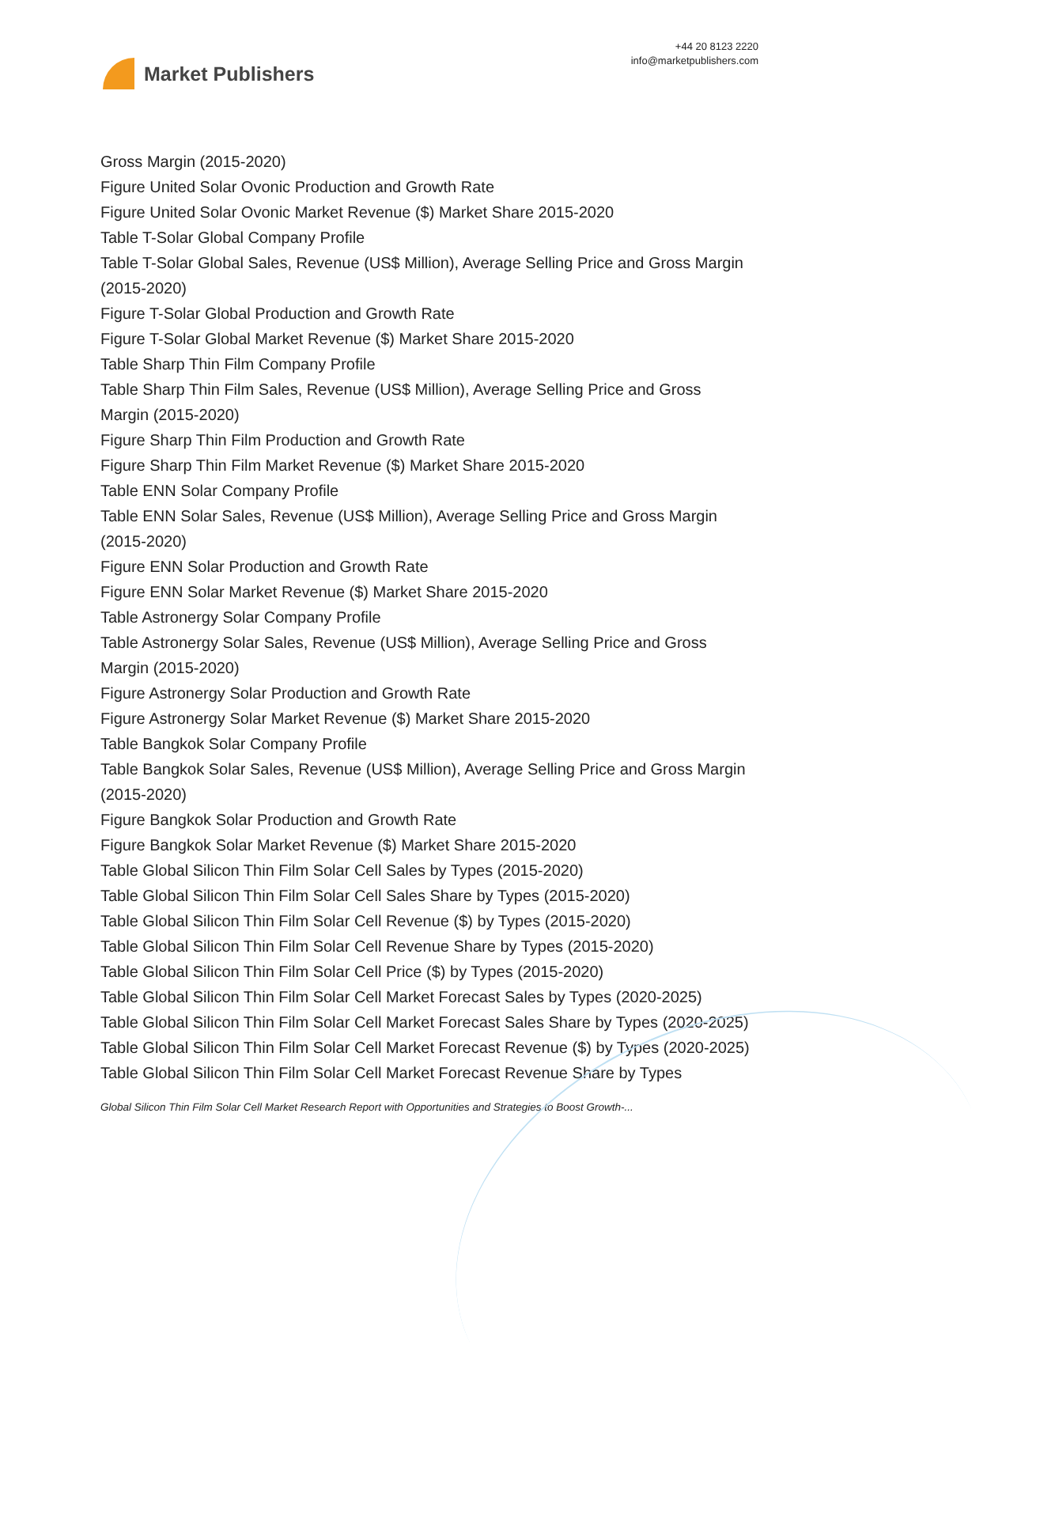Market Publishers
+44 20 8123 2220
info@marketpublishers.com
Gross Margin (2015-2020)
Figure United Solar Ovonic Production and Growth Rate
Figure United Solar Ovonic Market Revenue ($) Market Share 2015-2020
Table T-Solar Global Company Profile
Table T-Solar Global Sales, Revenue (US$ Million), Average Selling Price and Gross Margin (2015-2020)
Figure T-Solar Global Production and Growth Rate
Figure T-Solar Global Market Revenue ($) Market Share 2015-2020
Table Sharp Thin Film Company Profile
Table Sharp Thin Film Sales, Revenue (US$ Million), Average Selling Price and Gross Margin (2015-2020)
Figure Sharp Thin Film Production and Growth Rate
Figure Sharp Thin Film Market Revenue ($) Market Share 2015-2020
Table ENN Solar Company Profile
Table ENN Solar Sales, Revenue (US$ Million), Average Selling Price and Gross Margin (2015-2020)
Figure ENN Solar Production and Growth Rate
Figure ENN Solar Market Revenue ($) Market Share 2015-2020
Table Astronergy Solar Company Profile
Table Astronergy Solar Sales, Revenue (US$ Million), Average Selling Price and Gross Margin (2015-2020)
Figure Astronergy Solar Production and Growth Rate
Figure Astronergy Solar Market Revenue ($) Market Share 2015-2020
Table Bangkok Solar Company Profile
Table Bangkok Solar Sales, Revenue (US$ Million), Average Selling Price and Gross Margin (2015-2020)
Figure Bangkok Solar Production and Growth Rate
Figure Bangkok Solar Market Revenue ($) Market Share 2015-2020
Table Global Silicon Thin Film Solar Cell Sales by Types (2015-2020)
Table Global Silicon Thin Film Solar Cell Sales Share by Types (2015-2020)
Table Global Silicon Thin Film Solar Cell Revenue ($) by Types (2015-2020)
Table Global Silicon Thin Film Solar Cell Revenue Share by Types (2015-2020)
Table Global Silicon Thin Film Solar Cell Price ($) by Types (2015-2020)
Table Global Silicon Thin Film Solar Cell Market Forecast Sales by Types (2020-2025)
Table Global Silicon Thin Film Solar Cell Market Forecast Sales Share by Types (2020-2025)
Table Global Silicon Thin Film Solar Cell Market Forecast Revenue ($) by Types (2020-2025)
Table Global Silicon Thin Film Solar Cell Market Forecast Revenue Share by Types
Global Silicon Thin Film Solar Cell Market Research Report with Opportunities and Strategies to Boost Growth-...